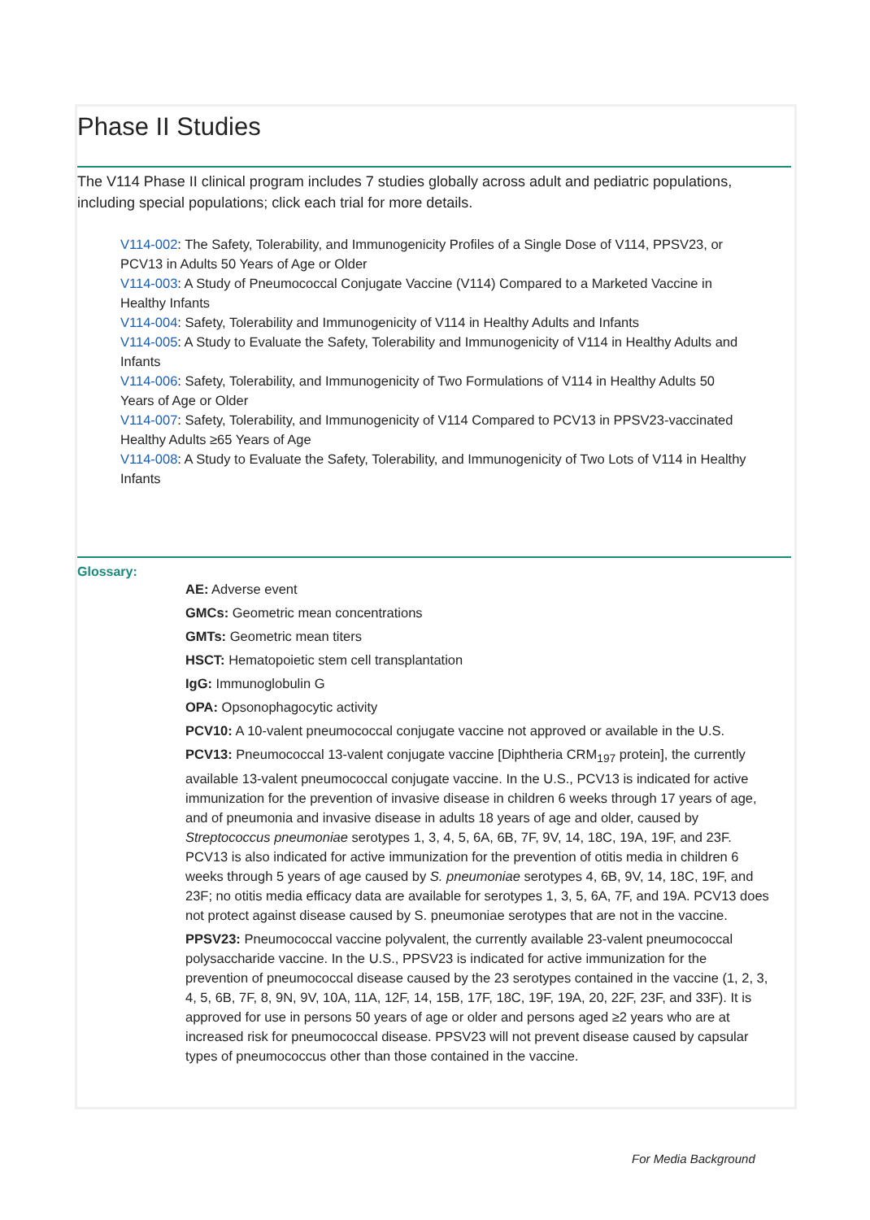Phase II Studies
The V114 Phase II clinical program includes 7 studies globally across adult and pediatric populations, including special populations; click each trial for more details.
V114-002: The Safety, Tolerability, and Immunogenicity Profiles of a Single Dose of V114, PPSV23, or PCV13 in Adults 50 Years of Age or Older
V114-003: A Study of Pneumococcal Conjugate Vaccine (V114) Compared to a Marketed Vaccine in Healthy Infants
V114-004: Safety, Tolerability and Immunogenicity of V114 in Healthy Adults and Infants
V114-005: A Study to Evaluate the Safety, Tolerability and Immunogenicity of V114 in Healthy Adults and Infants
V114-006: Safety, Tolerability, and Immunogenicity of Two Formulations of V114 in Healthy Adults 50 Years of Age or Older
V114-007: Safety, Tolerability, and Immunogenicity of V114 Compared to PCV13 in PPSV23-vaccinated Healthy Adults ≥65 Years of Age
V114-008: A Study to Evaluate the Safety, Tolerability, and Immunogenicity of Two Lots of V114 in Healthy Infants
Glossary:
AE: Adverse event
GMCs: Geometric mean concentrations
GMTs: Geometric mean titers
HSCT: Hematopoietic stem cell transplantation
IgG: Immunoglobulin G
OPA: Opsonophagocytic activity
PCV10: A 10-valent pneumococcal conjugate vaccine not approved or available in the U.S.
PCV13: Pneumococcal 13-valent conjugate vaccine [Diphtheria CRM<sub>197</sub> protein], the currently available 13-valent pneumococcal conjugate vaccine. In the U.S., PCV13 is indicated for active immunization for the prevention of invasive disease in children 6 weeks through 17 years of age, and of pneumonia and invasive disease in adults 18 years of age and older, caused by Streptococcus pneumoniae serotypes 1, 3, 4, 5, 6A, 6B, 7F, 9V, 14, 18C, 19A, 19F, and 23F. PCV13 is also indicated for active immunization for the prevention of otitis media in children 6 weeks through 5 years of age caused by S. pneumoniae serotypes 4, 6B, 9V, 14, 18C, 19F, and 23F; no otitis media efficacy data are available for serotypes 1, 3, 5, 6A, 7F, and 19A. PCV13 does not protect against disease caused by S. pneumoniae serotypes that are not in the vaccine.
PPSV23: Pneumococcal vaccine polyvalent, the currently available 23-valent pneumococcal polysaccharide vaccine. In the U.S., PPSV23 is indicated for active immunization for the prevention of pneumococcal disease caused by the 23 serotypes contained in the vaccine (1, 2, 3, 4, 5, 6B, 7F, 8, 9N, 9V, 10A, 11A, 12F, 14, 15B, 17F, 18C, 19F, 19A, 20, 22F, 23F, and 33F). It is approved for use in persons 50 years of age or older and persons aged ≥2 years who are at increased risk for pneumococcal disease. PPSV23 will not prevent disease caused by capsular types of pneumococcus other than those contained in the vaccine.
For Media Background